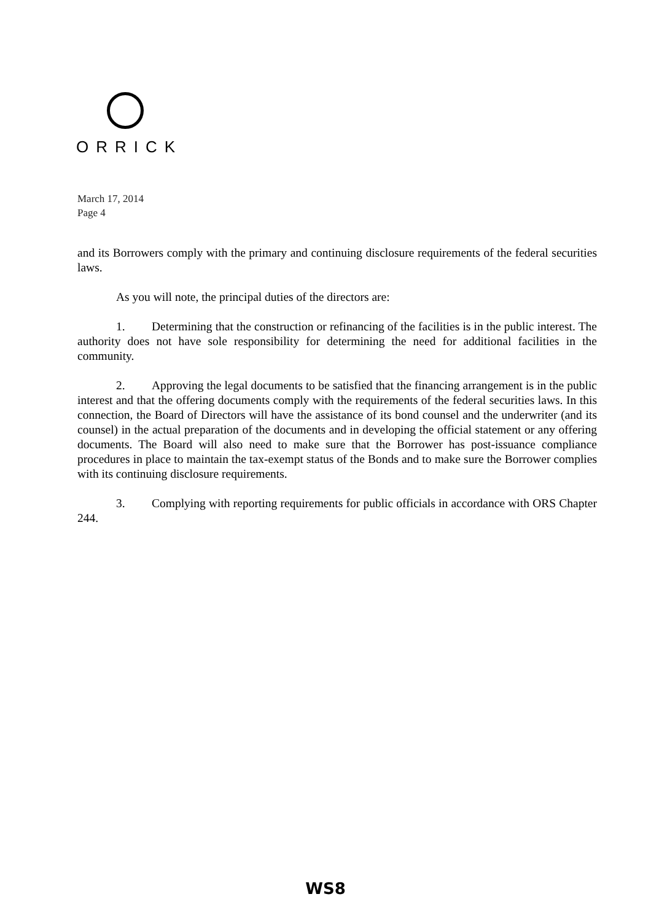ORRICK
March 17, 2014
Page 4
and its Borrowers comply with the primary and continuing disclosure requirements of the federal securities laws.
As you will note, the principal duties of the directors are:
1. Determining that the construction or refinancing of the facilities is in the public interest. The authority does not have sole responsibility for determining the need for additional facilities in the community.
2. Approving the legal documents to be satisfied that the financing arrangement is in the public interest and that the offering documents comply with the requirements of the federal securities laws. In this connection, the Board of Directors will have the assistance of its bond counsel and the underwriter (and its counsel) in the actual preparation of the documents and in developing the official statement or any offering documents. The Board will also need to make sure that the Borrower has post-issuance compliance procedures in place to maintain the tax-exempt status of the Bonds and to make sure the Borrower complies with its continuing disclosure requirements.
3. Complying with reporting requirements for public officials in accordance with ORS Chapter 244.
WS8